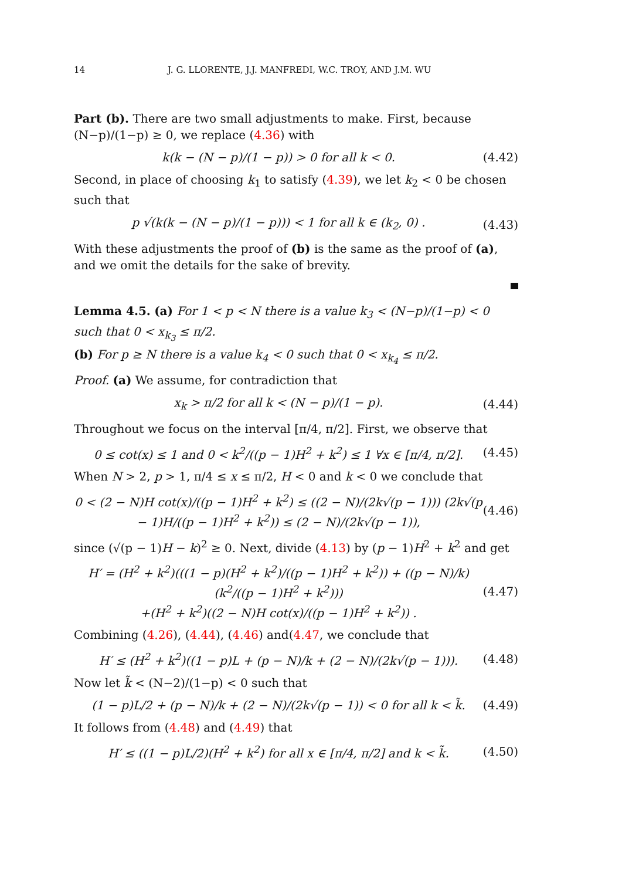14 J. G. LLORENTE, J.J. MANFREDI, W.C. TROY, AND J.M. WU
Part (b). There are two small adjustments to make. First, because (N−p)/(1−p) ≥ 0, we replace (4.36) with
k(k − (N − p)/(1 − p)) > 0 for all k < 0. (4.42)
Second, in place of choosing k<sub>1</sub> to satisfy (4.39), we let k<sub>2</sub> < 0 be chosen such that
p √(k(k − (N − p)/(1 − p))) < 1 for all k ∈ (k<sub>2</sub>, 0) . (4.43)
With these adjustments the proof of (b) is the same as the proof of (a), and we omit the details for the sake of brevity.
Lemma 4.5. (a) For 1 < p < N there is a value k<sub>3</sub> < (N−p)/(1−p) < 0 such that 0 < x<sub>k<sub>3</sub></sub> ≤ π/2.
(b) For p ≥ N there is a value k<sub>4</sub> < 0 such that 0 < x<sub>k<sub>4</sub></sub> ≤ π/2.
Proof. (a) We assume, for contradiction that
x<sub>k</sub> > π/2 for all k < (N − p)/(1 − p). (4.44)
Throughout we focus on the interval [π/4, π/2]. First, we observe that
0 ≤ cot(x) ≤ 1 and 0 < k<sup>2</sup>/((p − 1)H<sup>2</sup> + k<sup>2</sup>) ≤ 1 ∀x ∈ [π/4, π/2]. (4.45)
When N > 2, p > 1, π/4 ≤ x ≤ π/2, H < 0 and k < 0 we conclude that
0 < (2 − N)H cot(x)/((p − 1)H<sup>2</sup> + k<sup>2</sup>) ≤ ((2 − N)/(2k√(p − 1))) (2k√(p − 1)H/((p − 1)H<sup>2</sup> + k<sup>2</sup>)) ≤ (2 − N)/(2k√(p − 1)), (4.46)
since (√(p − 1)H − k)<sup>2</sup> ≥ 0. Next, divide (4.13) by (p − 1)H<sup>2</sup> + k<sup>2</sup> and get
H′ = (H<sup>2</sup> + k<sup>2</sup>)(((1 − p)(H<sup>2</sup> + k<sup>2</sup>)/((p − 1)H<sup>2</sup> + k<sup>2</sup>)) + ((p − N)/k)(k<sup>2</sup>/((p − 1)H<sup>2</sup> + k<sup>2</sup>)))
+(H<sup>2</sup> + k<sup>2</sup>)((2 − N)H cot(x)/((p − 1)H<sup>2</sup> + k<sup>2</sup>)) . (4.47)
Combining (4.26), (4.44), (4.46) and(4.47, we conclude that
H′ ≤ (H<sup>2</sup> + k<sup>2</sup>)((1 − p)L + (p − N)/k + (2 − N)/(2k√(p − 1))). (4.48)
Now let k̃ < (N−2)/(1−p) < 0 such that
(1 − p)L/2 + (p − N)/k + (2 − N)/(2k√(p − 1)) < 0 for all k < k̃. (4.49)
It follows from (4.48) and (4.49) that
H′ ≤ ((1 − p)L/2)(H<sup>2</sup> + k<sup>2</sup>) for all x ∈ [π/4, π/2] and k < k̃. (4.50)